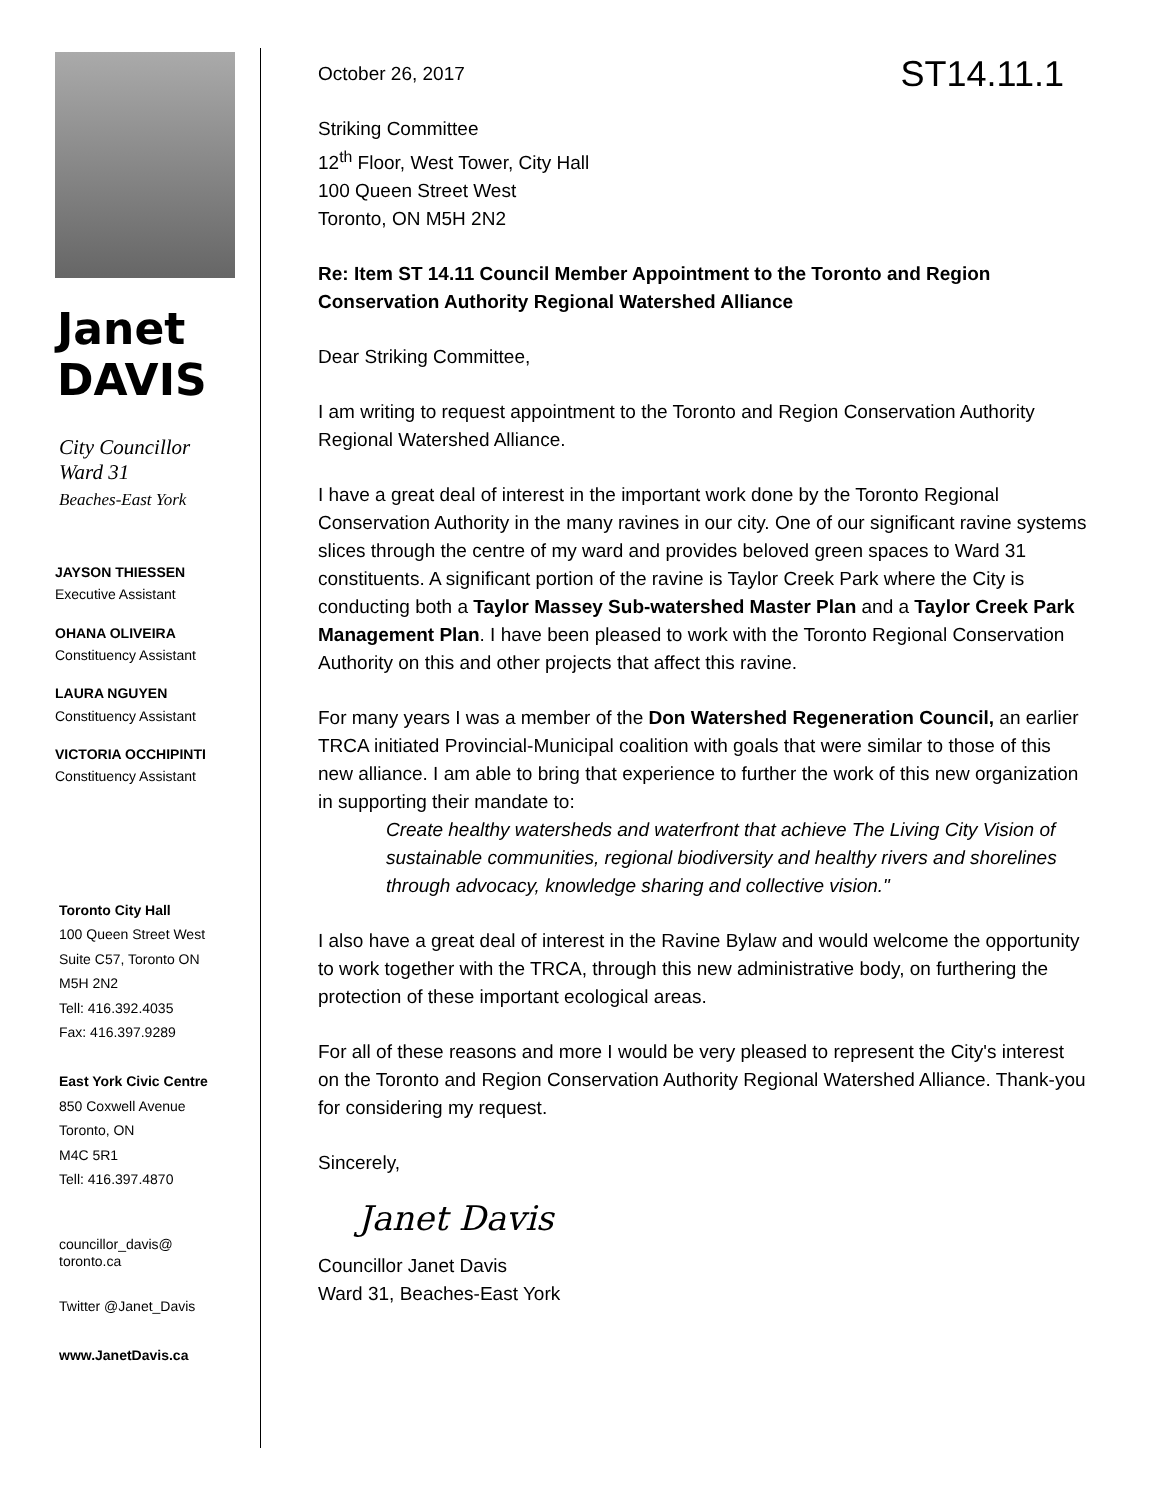Janet
DAVIS
City Councillor
Ward 31
Beaches-East York
JAYSON THIESSEN
Executive Assistant
OHANA OLIVEIRA
Constituency Assistant
LAURA NGUYEN
Constituency Assistant
VICTORIA OCCHIPINTI
Constituency Assistant
Toronto City Hall
100 Queen Street West
Suite C57, Toronto ON
M5H 2N2
Tell: 416.392.4035
Fax: 416.397.9289
East York Civic Centre
850 Coxwell Avenue
Toronto, ON
M4C 5R1
Tell: 416.397.4870
councillor_davis@
toronto.ca
Twitter @Janet_Davis
www.JanetDavis.ca
ST14.11.1
October 26, 2017
Striking Committee
12<sup>th</sup> Floor, West Tower, City Hall
100 Queen Street West
Toronto, ON M5H 2N2
Re: Item ST 14.11 Council Member Appointment to the Toronto and Region Conservation Authority Regional Watershed Alliance
Dear Striking Committee,
I am writing to request appointment to the Toronto and Region Conservation Authority Regional Watershed Alliance.
I have a great deal of interest in the important work done by the Toronto Regional Conservation Authority in the many ravines in our city. One of our significant ravine systems slices through the centre of my ward and provides beloved green spaces to Ward 31 constituents. A significant portion of the ravine is Taylor Creek Park where the City is conducting both a Taylor Massey Sub-watershed Master Plan and a Taylor Creek Park Management Plan. I have been pleased to work with the Toronto Regional Conservation Authority on this and other projects that affect this ravine.
For many years I was a member of the Don Watershed Regeneration Council, an earlier TRCA initiated Provincial-Municipal coalition with goals that were similar to those of this new alliance. I am able to bring that experience to further the work of this new organization in supporting their mandate to:
Create healthy watersheds and waterfront that achieve The Living City Vision of sustainable communities, regional biodiversity and healthy rivers and shorelines through advocacy, knowledge sharing and collective vision."
I also have a great deal of interest in the Ravine Bylaw and would welcome the opportunity to work together with the TRCA, through this new administrative body, on furthering the protection of these important ecological areas.
For all of these reasons and more I would be very pleased to represent the City's interest on the Toronto and Region Conservation Authority Regional Watershed Alliance. Thank-you for considering my request.
Sincerely,
Janet Davis
Councillor Janet Davis
Ward 31, Beaches-East York